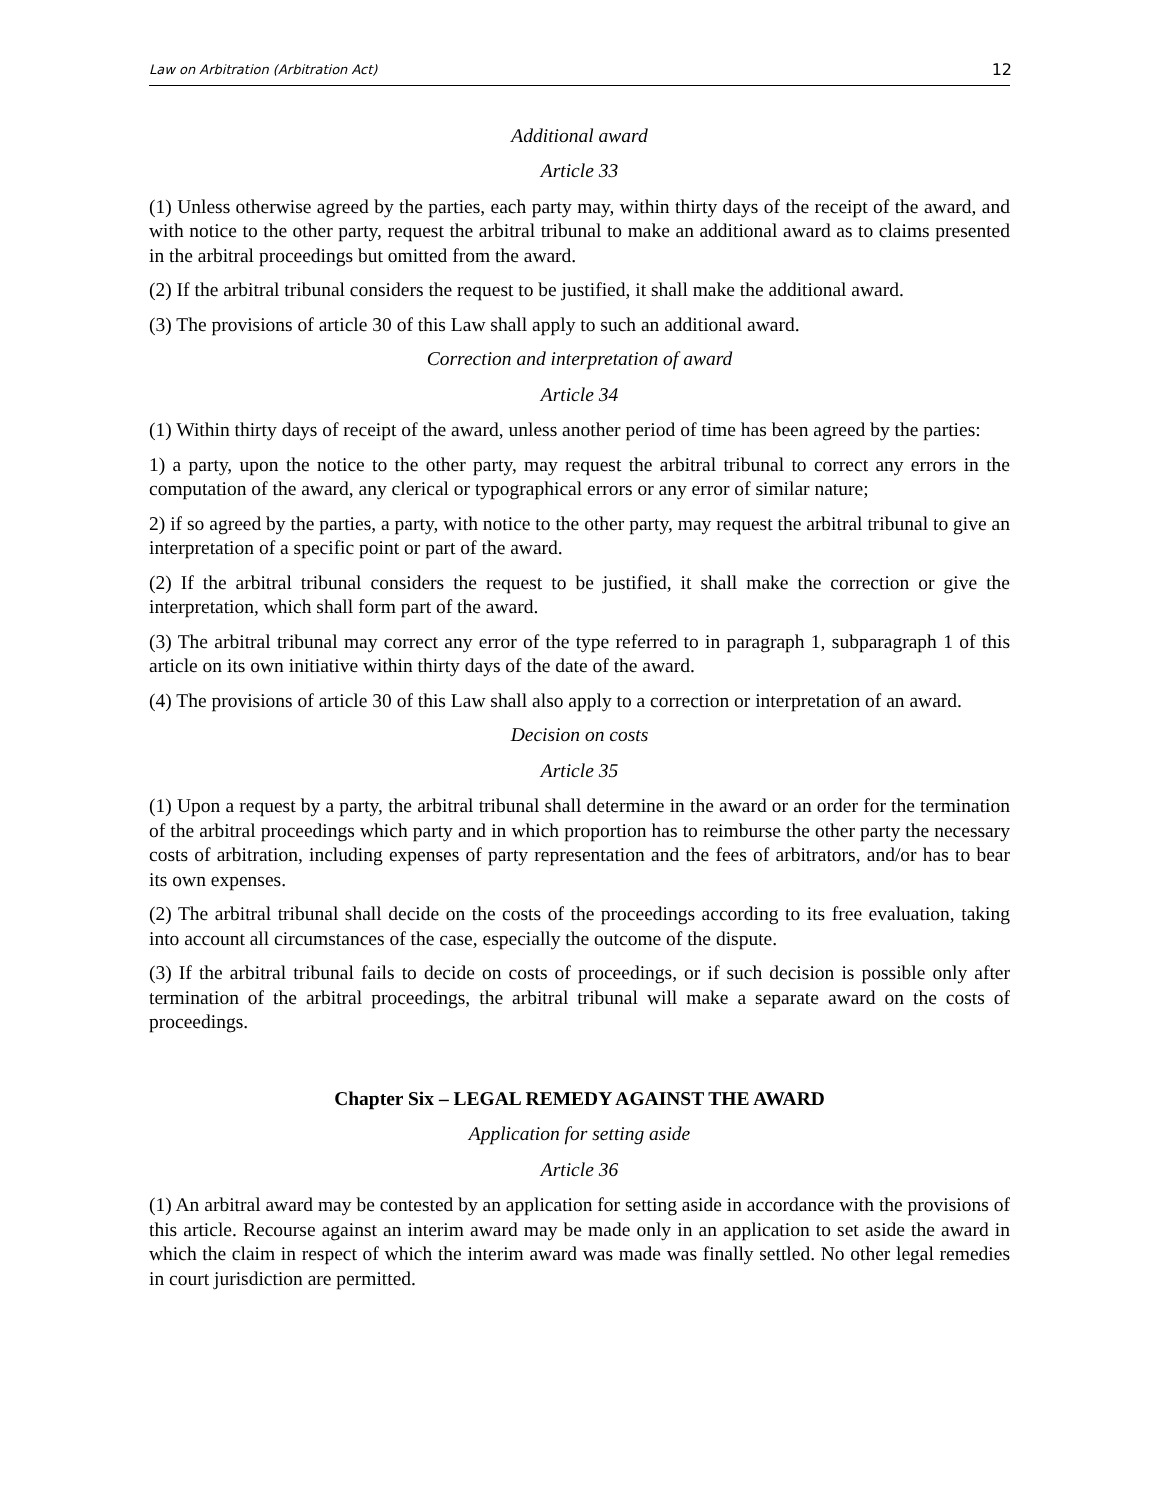Law on Arbitration (Arbitration Act) 12
Additional award
Article 33
(1) Unless otherwise agreed by the parties, each party may, within thirty days of the receipt of the award, and with notice to the other party, request the arbitral tribunal to make an additional award as to claims presented in the arbitral proceedings but omitted from the award.
(2) If the arbitral tribunal considers the request to be justified, it shall make the additional award.
(3) The provisions of article 30 of this Law shall apply to such an additional award.
Correction and interpretation of award
Article 34
(1) Within thirty days of receipt of the award, unless another period of time has been agreed by the parties:
1) a party, upon the notice to the other party, may request the arbitral tribunal to correct any errors in the computation of the award, any clerical or typographical errors or any error of similar nature;
2) if so agreed by the parties, a party, with notice to the other party, may request the arbitral tribunal to give an interpretation of a specific point or part of the award.
(2) If the arbitral tribunal considers the request to be justified, it shall make the correction or give the interpretation, which shall form part of the award.
(3) The arbitral tribunal may correct any error of the type referred to in paragraph 1, subparagraph 1 of this article on its own initiative within thirty days of the date of the award.
(4) The provisions of article 30 of this Law shall also apply to a correction or interpretation of an award.
Decision on costs
Article 35
(1) Upon a request by a party, the arbitral tribunal shall determine in the award or an order for the termination of the arbitral proceedings which party and in which proportion has to reimburse the other party the necessary costs of arbitration, including expenses of party representation and the fees of arbitrators, and/or has to bear its own expenses.
(2) The arbitral tribunal shall decide on the costs of the proceedings according to its free evaluation, taking into account all circumstances of the case, especially the outcome of the dispute.
(3) If the arbitral tribunal fails to decide on costs of proceedings, or if such decision is possible only after termination of the arbitral proceedings, the arbitral tribunal will make a separate award on the costs of proceedings.
Chapter Six – LEGAL REMEDY AGAINST THE AWARD
Application for setting aside
Article 36
(1) An arbitral award may be contested by an application for setting aside in accordance with the provisions of this article. Recourse against an interim award may be made only in an application to set aside the award in which the claim in respect of which the interim award was made was finally settled. No other legal remedies in court jurisdiction are permitted.